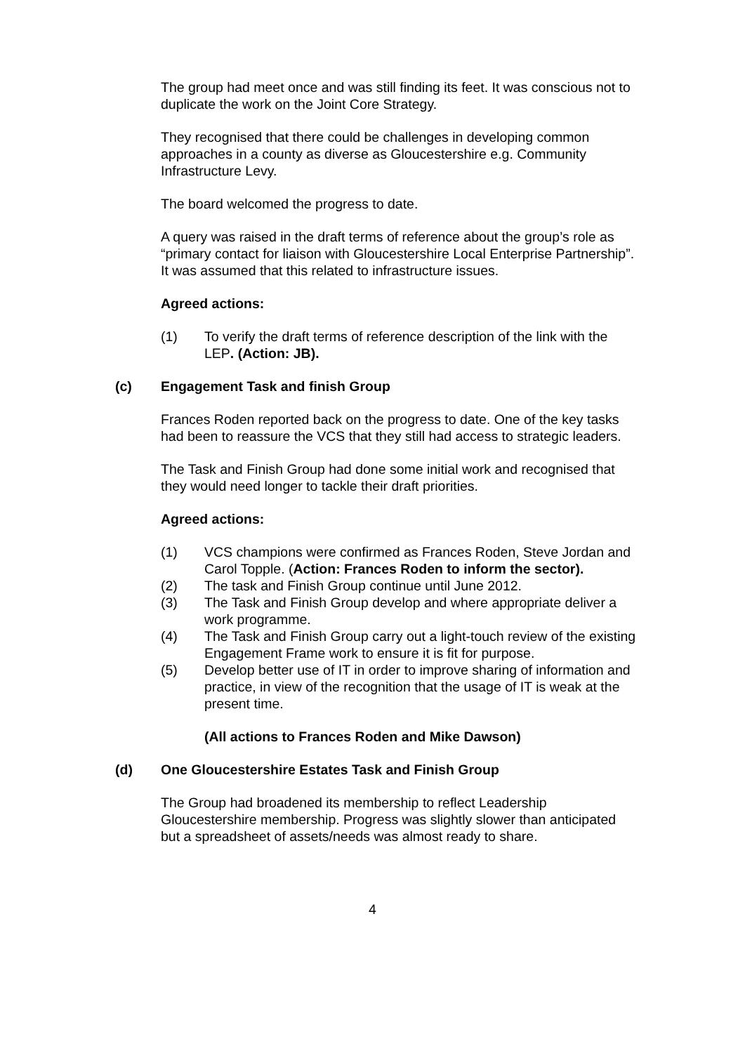The group had meet once and was still finding its feet. It was conscious not to duplicate the work on the Joint Core Strategy.
They recognised that there could be challenges in developing common approaches in a county as diverse as Gloucestershire e.g. Community Infrastructure Levy.
The board welcomed the progress to date.
A query was raised in the draft terms of reference about the group’s role as “primary contact for liaison with Gloucestershire Local Enterprise Partnership”. It was assumed that this related to infrastructure issues.
Agreed actions:
(1) To verify the draft terms of reference description of the link with the LEP. (Action: JB).
(c) Engagement Task and finish Group
Frances Roden reported back on the progress to date. One of the key tasks had been to reassure the VCS that they still had access to strategic leaders.
The Task and Finish Group had done some initial work and recognised that they would need longer to tackle their draft priorities.
Agreed actions:
(1) VCS champions were confirmed as Frances Roden, Steve Jordan and Carol Topple. (Action: Frances Roden to inform the sector).
(2) The task and Finish Group continue until June 2012.
(3) The Task and Finish Group develop and where appropriate deliver a work programme.
(4) The Task and Finish Group carry out a light-touch review of the existing Engagement Frame work to ensure it is fit for purpose.
(5) Develop better use of IT in order to improve sharing of information and practice, in view of the recognition that the usage of IT is weak at the present time.
(All actions to Frances Roden and Mike Dawson)
(d) One Gloucestershire Estates Task and Finish Group
The Group had broadened its membership to reflect Leadership Gloucestershire membership. Progress was slightly slower than anticipated but a spreadsheet of assets/needs was almost ready to share.
4